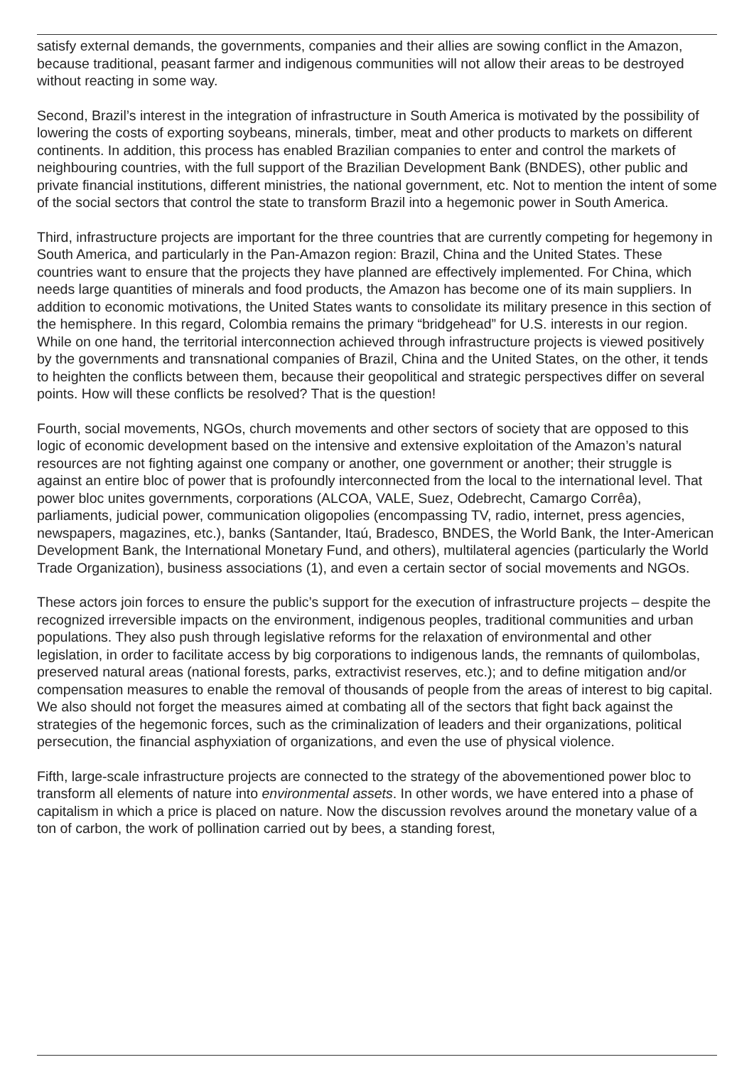satisfy external demands, the governments, companies and their allies are sowing conflict in the Amazon, because traditional, peasant farmer and indigenous communities will not allow their areas to be destroyed without reacting in some way.
Second, Brazil’s interest in the integration of infrastructure in South America is motivated by the possibility of lowering the costs of exporting soybeans, minerals, timber, meat and other products to markets on different continents. In addition, this process has enabled Brazilian companies to enter and control the markets of neighbouring countries, with the full support of the Brazilian Development Bank (BNDES), other public and private financial institutions, different ministries, the national government, etc. Not to mention the intent of some of the social sectors that control the state to transform Brazil into a hegemonic power in South America.
Third, infrastructure projects are important for the three countries that are currently competing for hegemony in South America, and particularly in the Pan-Amazon region: Brazil, China and the United States. These countries want to ensure that the projects they have planned are effectively implemented. For China, which needs large quantities of minerals and food products, the Amazon has become one of its main suppliers. In addition to economic motivations, the United States wants to consolidate its military presence in this section of the hemisphere. In this regard, Colombia remains the primary “bridgehead” for U.S. interests in our region. While on one hand, the territorial interconnection achieved through infrastructure projects is viewed positively by the governments and transnational companies of Brazil, China and the United States, on the other, it tends to heighten the conflicts between them, because their geopolitical and strategic perspectives differ on several points. How will these conflicts be resolved? That is the question!
Fourth, social movements, NGOs, church movements and other sectors of society that are opposed to this logic of economic development based on the intensive and extensive exploitation of the Amazon’s natural resources are not fighting against one company or another, one government or another; their struggle is against an entire bloc of power that is profoundly interconnected from the local to the international level. That power bloc unites governments, corporations (ALCOA, VALE, Suez, Odebrecht, Camargo Corrêa), parliaments, judicial power, communication oligopolies (encompassing TV, radio, internet, press agencies, newspapers, magazines, etc.), banks (Santander, Itaú, Bradesco, BNDES, the World Bank, the Inter-American Development Bank, the International Monetary Fund, and others), multilateral agencies (particularly the World Trade Organization), business associations (1), and even a certain sector of social movements and NGOs.
These actors join forces to ensure the public’s support for the execution of infrastructure projects – despite the recognized irreversible impacts on the environment, indigenous peoples, traditional communities and urban populations. They also push through legislative reforms for the relaxation of environmental and other legislation, in order to facilitate access by big corporations to indigenous lands, the remnants of quilombolas, preserved natural areas (national forests, parks, extractivist reserves, etc.); and to define mitigation and/or compensation measures to enable the removal of thousands of people from the areas of interest to big capital. We also should not forget the measures aimed at combating all of the sectors that fight back against the strategies of the hegemonic forces, such as the criminalization of leaders and their organizations, political persecution, the financial asphyxiation of organizations, and even the use of physical violence.
Fifth, large-scale infrastructure projects are connected to the strategy of the abovementioned power bloc to transform all elements of nature into environmental assets. In other words, we have entered into a phase of capitalism in which a price is placed on nature. Now the discussion revolves around the monetary value of a ton of carbon, the work of pollination carried out by bees, a standing forest,